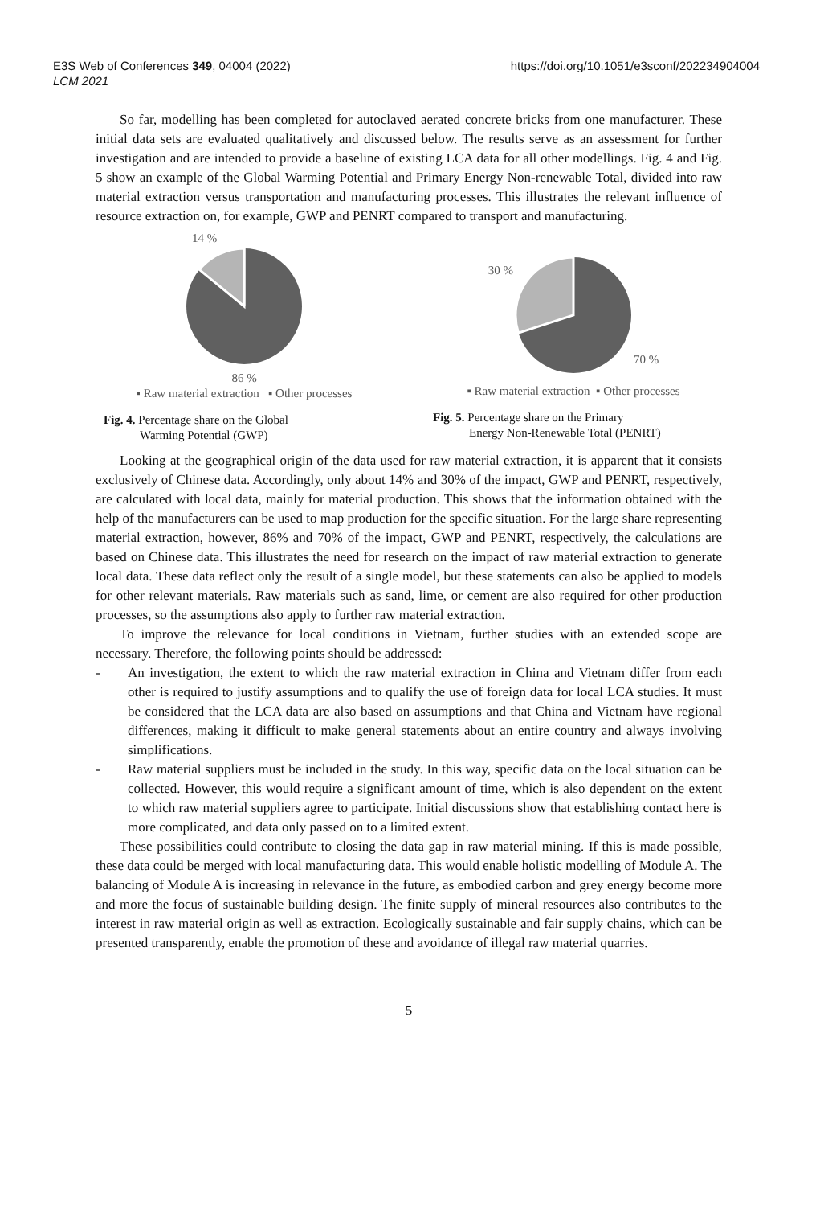E3S Web of Conferences 349, 04004 (2022)
LCM 2021
https://doi.org/10.1051/e3sconf/202234904004
So far, modelling has been completed for autoclaved aerated concrete bricks from one manufacturer. These initial data sets are evaluated qualitatively and discussed below. The results serve as an assessment for further investigation and are intended to provide a baseline of existing LCA data for all other modellings. Fig. 4 and Fig. 5 show an example of the Global Warming Potential and Primary Energy Non-renewable Total, divided into raw material extraction versus transportation and manufacturing processes. This illustrates the relevant influence of resource extraction on, for example, GWP and PENRT compared to transport and manufacturing.
14 %
86 %
▪ Raw material extraction ▪ Other processes
Fig. 4. Percentage share on the Global
Warming Potential (GWP)
30 % 70 %
▪ Raw material extraction ▪ Other processes
Fig. 5. Percentage share on the Primary
Energy Non-Renewable Total (PENRT)
Looking at the geographical origin of the data used for raw material extraction, it is apparent that it consists exclusively of Chinese data. Accordingly, only about 14% and 30% of the impact, GWP and PENRT, respectively, are calculated with local data, mainly for material production. This shows that the information obtained with the help of the manufacturers can be used to map production for the specific situation. For the large share representing material extraction, however, 86% and 70% of the impact, GWP and PENRT, respectively, the calculations are based on Chinese data. This illustrates the need for research on the impact of raw material extraction to generate local data. These data reflect only the result of a single model, but these statements can also be applied to models for other relevant materials. Raw materials such as sand, lime, or cement are also required for other production processes, so the assumptions also apply to further raw material extraction.
To improve the relevance for local conditions in Vietnam, further studies with an extended scope are necessary. Therefore, the following points should be addressed:
- An investigation, the extent to which the raw material extraction in China and Vietnam differ from each other is required to justify assumptions and to qualify the use of foreign data for local LCA studies. It must be considered that the LCA data are also based on assumptions and that China and Vietnam have regional differences, making it difficult to make general statements about an entire country and always involving simplifications.
- Raw material suppliers must be included in the study. In this way, specific data on the local situation can be collected. However, this would require a significant amount of time, which is also dependent on the extent to which raw material suppliers agree to participate. Initial discussions show that establishing contact here is more complicated, and data only passed on to a limited extent.
These possibilities could contribute to closing the data gap in raw material mining. If this is made possible, these data could be merged with local manufacturing data. This would enable holistic modelling of Module A. The balancing of Module A is increasing in relevance in the future, as embodied carbon and grey energy become more and more the focus of sustainable building design. The finite supply of mineral resources also contributes to the interest in raw material origin as well as extraction. Ecologically sustainable and fair supply chains, which can be presented transparently, enable the promotion of these and avoidance of illegal raw material quarries.
5